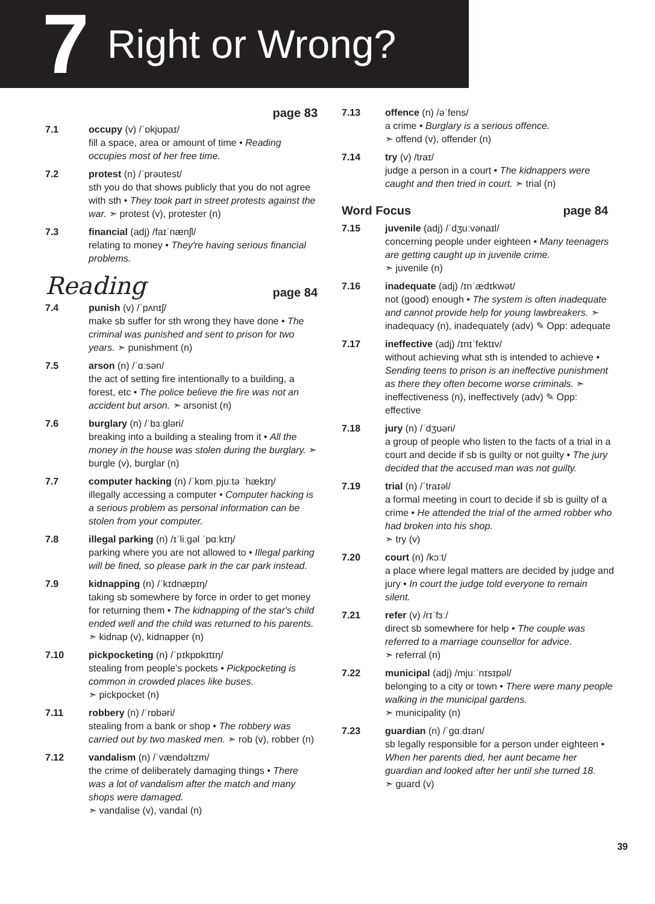7 Right or Wrong?
page 83
7.1 occupy (v) /ˈɒkjʊpaɪ/
fill a space, area or amount of time • Reading occupies most of her free time.
7.2 protest (n) /ˈprəʊtest/
sth you do that shows publicly that you do not agree with sth • They took part in street protests against the war. ➣ protest (v), protester (n)
7.3 financial (adj) /faɪˈnænʃl/
relating to money • They're having serious financial problems.
Reading page 84
7.4 punish (v) /ˈpʌnɪʃ/
make sb suffer for sth wrong they have done • The criminal was punished and sent to prison for two years. ➣ punishment (n)
7.5 arson (n) /ˈɑːsən/
the act of setting fire intentionally to a building, a forest, etc • The police believe the fire was not an accident but arson. ➣ arsonist (n)
7.6 burglary (n) /ˈbɜːgləri/
breaking into a building a stealing from it • All the money in the house was stolen during the burglary. ➣ burgle (v), burglar (n)
7.7 computer hacking (n) /ˈkɒmˌpjuːtə ˈhækɪŋ/
illegally accessing a computer • Computer hacking is a serious problem as personal information can be stolen from your computer.
7.8 illegal parking (n) /ɪˈliːgəl ˈpɑːkɪŋ/
parking where you are not allowed to • Illegal parking will be fined, so please park in the car park instead.
7.9 kidnapping (n) /ˈkɪdnæpɪŋ/
taking sb somewhere by force in order to get money for returning them • The kidnapping of the star's child ended well and the child was returned to his parents. ➣ kidnap (v), kidnapper (n)
7.10 pickpocketing (n) /ˈpɪkpɒkɪtɪŋ/
stealing from people's pockets • Pickpocketing is common in crowded places like buses.
➣ pickpocket (n)
7.11 robbery (n) /ˈrɒbəri/
stealing from a bank or shop • The robbery was carried out by two masked men. ➣ rob (v), robber (n)
7.12 vandalism (n) /ˈvændəlɪzm/
the crime of deliberately damaging things • There was a lot of vandalism after the match and many shops were damaged.
➣ vandalise (v), vandal (n)
7.13 offence (n) /əˈfens/
a crime • Burglary is a serious offence.
➣ offend (v), offender (n)
7.14 try (v) /traɪ/
judge a person in a court • The kidnappers were caught and then tried in court. ➣ trial (n)
Word Focus page 84
7.15 juvenile (adj) /ˈdʒuːvənaɪl/
concerning people under eighteen • Many teenagers are getting caught up in juvenile crime.
➣ juvenile (n)
7.16 inadequate (adj) /ɪnˈædɪkwət/
not (good) enough • The system is often inadequate and cannot provide help for young lawbreakers. ➣ inadequacy (n), inadequately (adv) ✎ Opp: adequate
7.17 ineffective (adj) /ɪnɪˈfektɪv/
without achieving what sth is intended to achieve • Sending teens to prison is an ineffective punishment as there they often become worse criminals. ➣ ineffectiveness (n), ineffectively (adv) ✎ Opp: effective
7.18 jury (n) /ˈdʒʊəri/
a group of people who listen to the facts of a trial in a court and decide if sb is guilty or not guilty • The jury decided that the accused man was not guilty.
7.19 trial (n) /ˈtraɪəl/
a formal meeting in court to decide if sb is guilty of a crime • He attended the trial of the armed robber who had broken into his shop.
➣ try (v)
7.20 court (n) /kɔːt/
a place where legal matters are decided by judge and jury • In court the judge told everyone to remain silent.
7.21 refer (v) /rɪˈfɜː/
direct sb somewhere for help • The couple was referred to a marriage counsellor for advice.
➣ referral (n)
7.22 municipal (adj) /mjuːˈnɪsɪpəl/
belonging to a city or town • There were many people walking in the municipal gardens.
➣ municipality (n)
7.23 guardian (n) /ˈgɑːdɪən/
sb legally responsible for a person under eighteen • When her parents died, her aunt became her guardian and looked after her until she turned 18.
➣ guard (v)
39